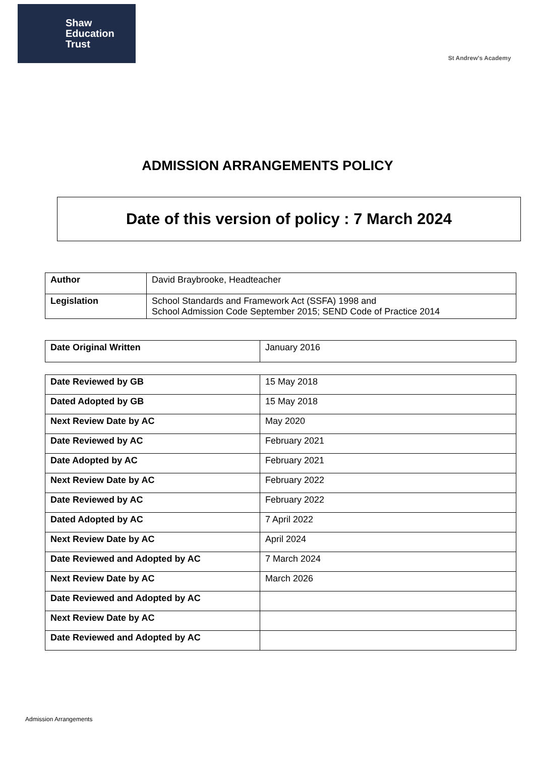Shaw
Education
Trust
St Andrew's Academy
ADMISSION ARRANGEMENTS POLICY
Date of this version of policy : 7 March 2024
| Author | David Braybrooke, Headteacher |
| Legislation | School Standards and Framework Act (SSFA) 1998 and School Admission Code September 2015; SEND Code of Practice 2014 |
| Date Original Written | January 2016 |
| Date Reviewed by GB | 15 May 2018 |
| Dated Adopted by GB | 15 May 2018 |
| Next Review Date by AC | May 2020 |
| Date Reviewed by AC | February 2021 |
| Date Adopted by AC | February 2021 |
| Next Review Date by AC | February 2022 |
| Date Reviewed by AC | February 2022 |
| Dated Adopted by AC | 7 April 2022 |
| Next Review Date by AC | April 2024 |
| Date Reviewed and Adopted by AC | 7 March 2024 |
| Next Review Date by AC | March 2026 |
| Date Reviewed and Adopted by AC | |
| Next Review Date by AC | |
| Date Reviewed and Adopted by AC | |
Admission Arrangements